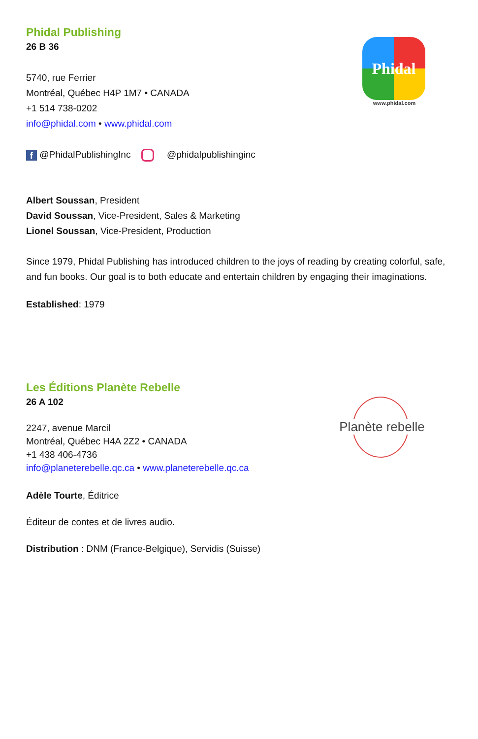Phidal Publishing
26 B 36
5740, rue Ferrier
Montréal, Québec H4P 1M7 • CANADA
+1 514 738-0202
info@phidal.com • www.phidal.com
f @PhidalPublishingInc @phidalpublishinginc
Albert Soussan, President
David Soussan, Vice-President, Sales & Marketing
Lionel Soussan, Vice-President, Production
Since 1979, Phidal Publishing has introduced children to the joys of reading by creating colorful, safe, and fun books. Our goal is to both educate and entertain children by engaging their imaginations.
Established: 1979
Phidal
www.phidal.com
Les Éditions Planète Rebelle
26 A 102
2247, avenue Marcil
Montréal, Québec H4A 2Z2 • CANADA
+1 438 406-4736
info@planeterebelle.qc.ca • www.planeterebelle.qc.ca
Adèle Tourte, Éditrice
Éditeur de contes et de livres audio.
Distribution : DNM (France-Belgique), Servidis (Suisse)
Planète rebelle